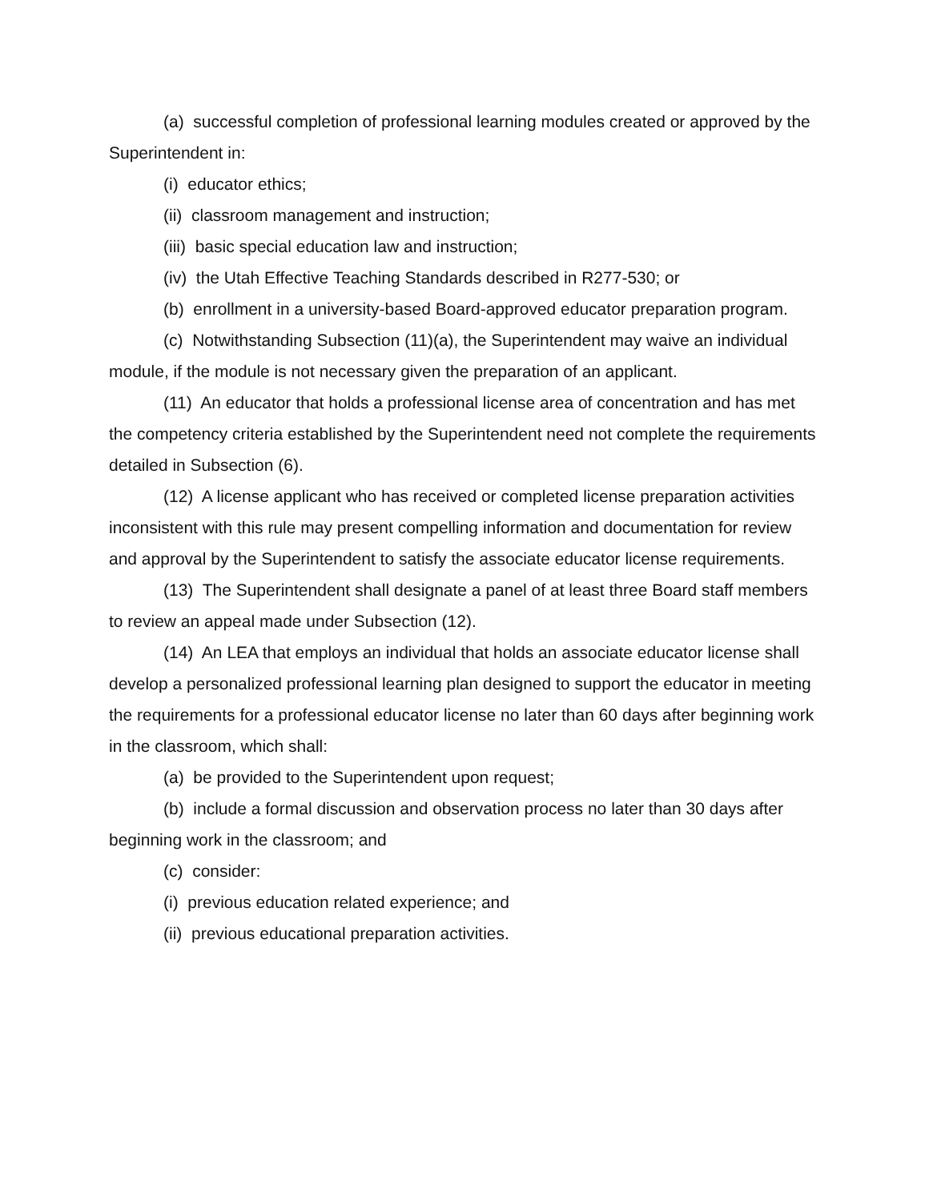(a) successful completion of professional learning modules created or approved by the Superintendent in:
(i) educator ethics;
(ii) classroom management and instruction;
(iii) basic special education law and instruction;
(iv) the Utah Effective Teaching Standards described in R277-530; or
(b) enrollment in a university-based Board-approved educator preparation program.
(c) Notwithstanding Subsection (11)(a), the Superintendent may waive an individual module, if the module is not necessary given the preparation of an applicant.
(11) An educator that holds a professional license area of concentration and has met the competency criteria established by the Superintendent need not complete the requirements detailed in Subsection (6).
(12) A license applicant who has received or completed license preparation activities inconsistent with this rule may present compelling information and documentation for review and approval by the Superintendent to satisfy the associate educator license requirements.
(13) The Superintendent shall designate a panel of at least three Board staff members to review an appeal made under Subsection (12).
(14) An LEA that employs an individual that holds an associate educator license shall develop a personalized professional learning plan designed to support the educator in meeting the requirements for a professional educator license no later than 60 days after beginning work in the classroom, which shall:
(a) be provided to the Superintendent upon request;
(b) include a formal discussion and observation process no later than 30 days after beginning work in the classroom; and
(c) consider:
(i) previous education related experience; and
(ii) previous educational preparation activities.